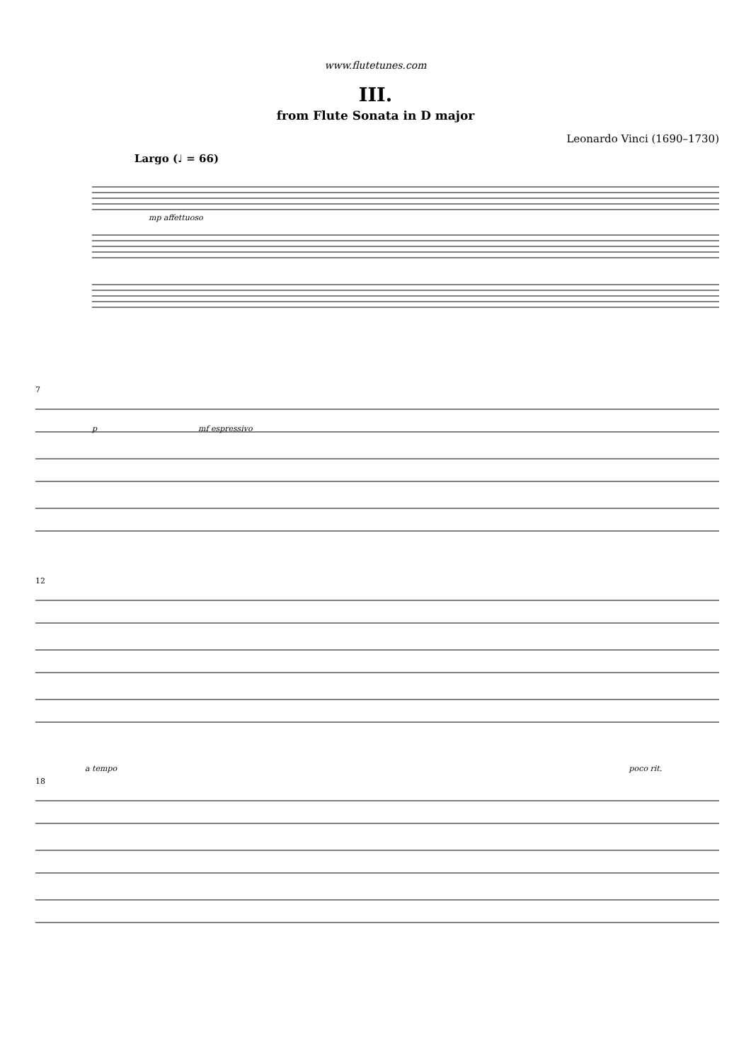www.flutetunes.com
III.
from Flute Sonata in D major
Leonardo Vinci (1690–1730)
Largo (♩ = 66)
mp affettuoso
7
p mf espressivo
12
a tempo poco rit.
18